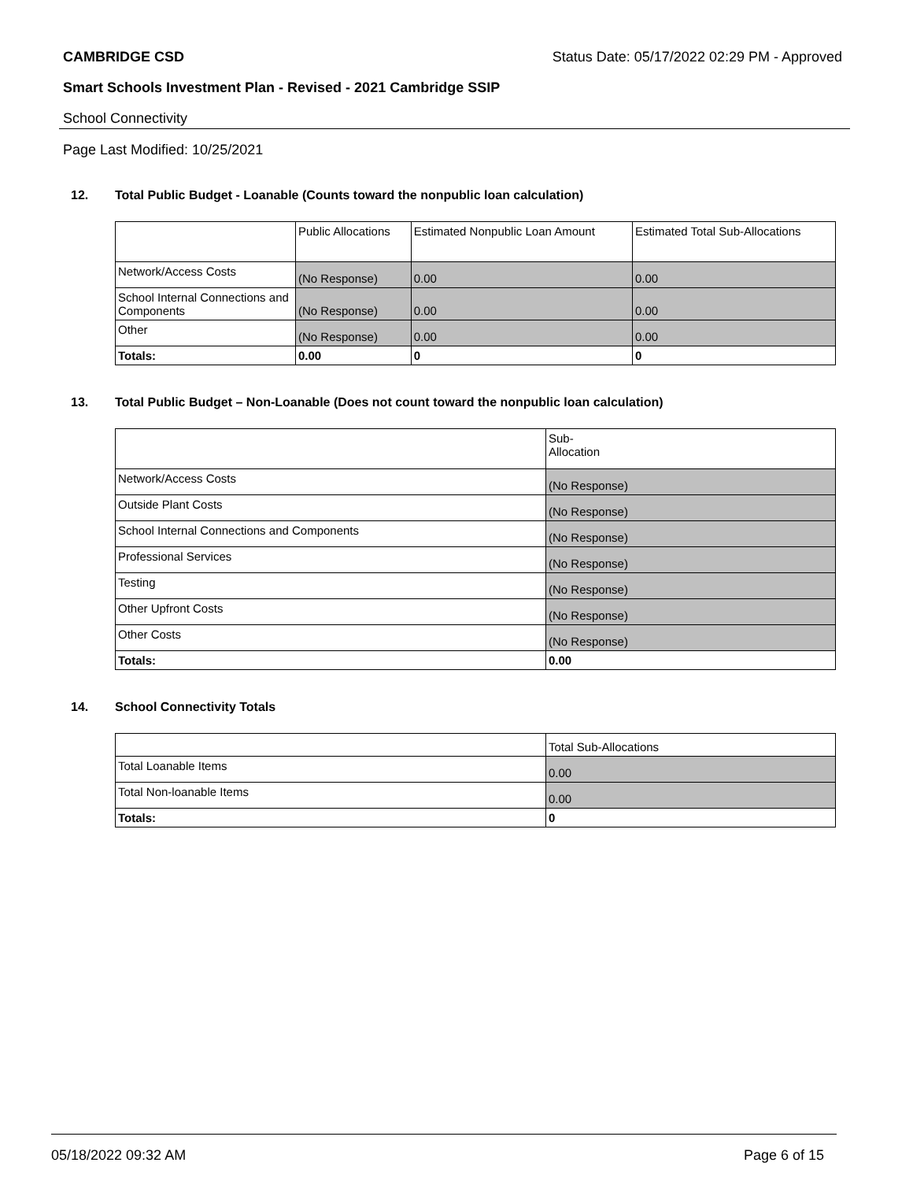CAMBRIDGE CSD Status Date: 05/17/2022 02:29 PM - Approved
Smart Schools Investment Plan - Revised - 2021 Cambridge SSIP
School Connectivity
Page Last Modified: 10/25/2021
12. Total Public Budget - Loanable (Counts toward the nonpublic loan calculation)
| | Public Allocations | Estimated Nonpublic Loan Amount | Estimated Total Sub-Allocations |
| --- | --- | --- | --- |
| Network/Access Costs | (No Response) | 0.00 | 0.00 |
| School Internal Connections and Components | (No Response) | 0.00 | 0.00 |
| Other | (No Response) | 0.00 | 0.00 |
| Totals: | 0.00 | 0 | 0 |
13. Total Public Budget – Non-Loanable (Does not count toward the nonpublic loan calculation)
| | Sub- Allocation |
| --- | --- |
| Network/Access Costs | (No Response) |
| Outside Plant Costs | (No Response) |
| School Internal Connections and Components | (No Response) |
| Professional Services | (No Response) |
| Testing | (No Response) |
| Other Upfront Costs | (No Response) |
| Other Costs | (No Response) |
| Totals: | 0.00 |
14. School Connectivity Totals
| | Total Sub-Allocations |
| --- | --- |
| Total Loanable Items | 0.00 |
| Total Non-loanable Items | 0.00 |
| Totals: | 0 |
05/18/2022 09:32 AM Page 6 of 15